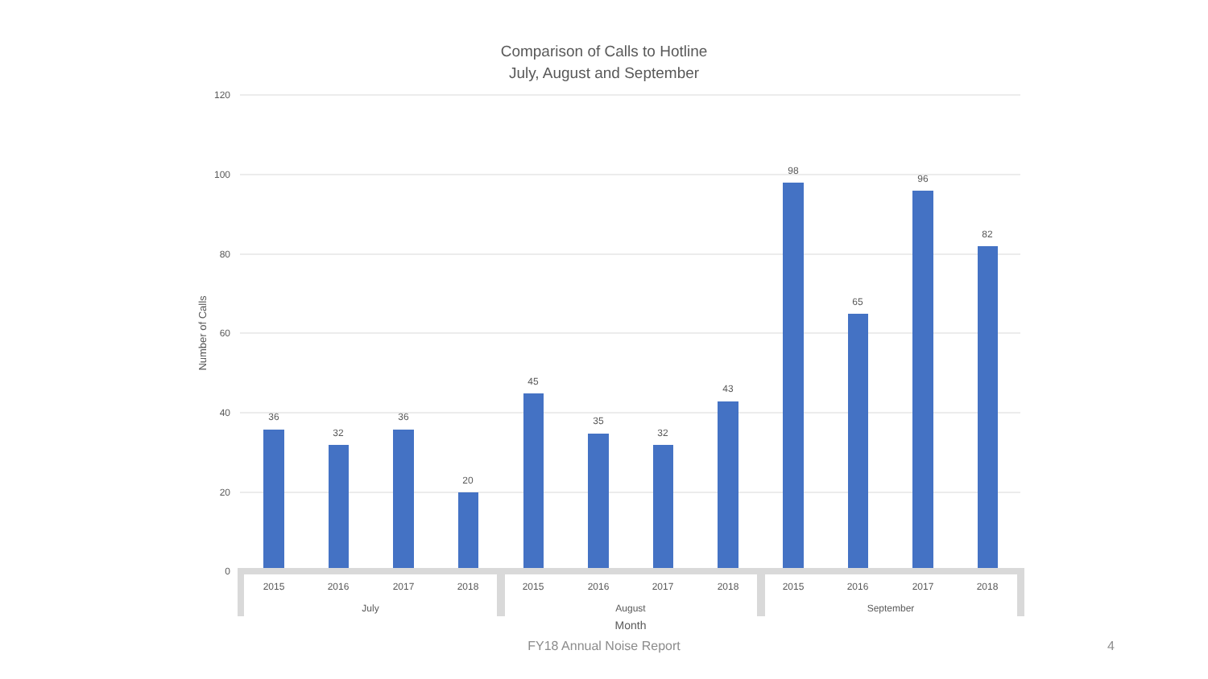Comparison of Calls to Hotline
July, August and September
120
100
80
60
40
20
0
Number of Calls
36
32
36
20
45
35
32
43
98
65
96
82
2015
2016
2017
2018
2015
2016
2017
2018
2015
2016
2017
2018
July
August
September
Month
FY18 Annual Noise Report 4